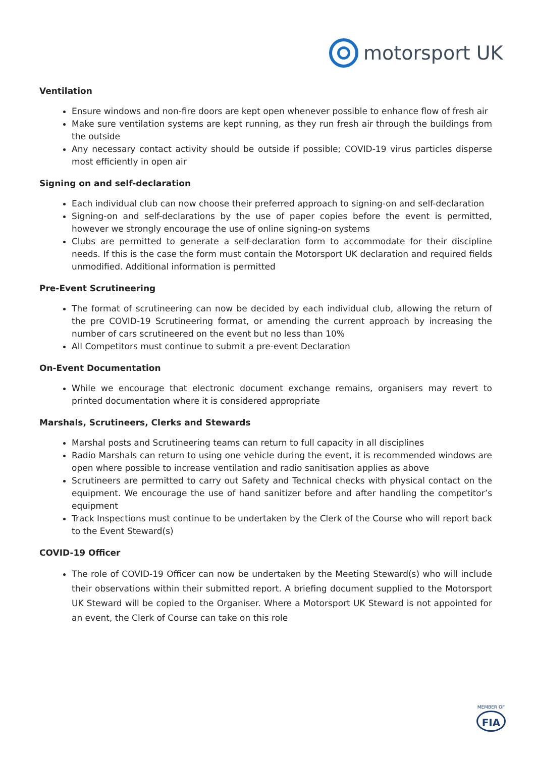motorsport UK
Ventilation
Ensure windows and non-fire doors are kept open whenever possible to enhance flow of fresh air
Make sure ventilation systems are kept running, as they run fresh air through the buildings from the outside
Any necessary contact activity should be outside if possible; COVID-19 virus particles disperse most efficiently in open air
Signing on and self-declaration
Each individual club can now choose their preferred approach to signing-on and self-declaration
Signing-on and self-declarations by the use of paper copies before the event is permitted, however we strongly encourage the use of online signing-on systems
Clubs are permitted to generate a self-declaration form to accommodate for their discipline needs. If this is the case the form must contain the Motorsport UK declaration and required fields unmodified. Additional information is permitted
Pre-Event Scrutineering
The format of scrutineering can now be decided by each individual club, allowing the return of the pre COVID-19 Scrutineering format, or amending the current approach by increasing the number of cars scrutineered on the event but no less than 10%
All Competitors must continue to submit a pre-event Declaration
On-Event Documentation
While we encourage that electronic document exchange remains, organisers may revert to printed documentation where it is considered appropriate
Marshals, Scrutineers, Clerks and Stewards
Marshal posts and Scrutineering teams can return to full capacity in all disciplines
Radio Marshals can return to using one vehicle during the event, it is recommended windows are open where possible to increase ventilation and radio sanitisation applies as above
Scrutineers are permitted to carry out Safety and Technical checks with physical contact on the equipment. We encourage the use of hand sanitizer before and after handling the competitor’s equipment
Track Inspections must continue to be undertaken by the Clerk of the Course who will report back to the Event Steward(s)
COVID-19 Officer
The role of COVID-19 Officer can now be undertaken by the Meeting Steward(s) who will include their observations within their submitted report. A briefing document supplied to the Motorsport UK Steward will be copied to the Organiser. Where a Motorsport UK Steward is not appointed for an event, the Clerk of Course can take on this role
MEMBER OF
FIA